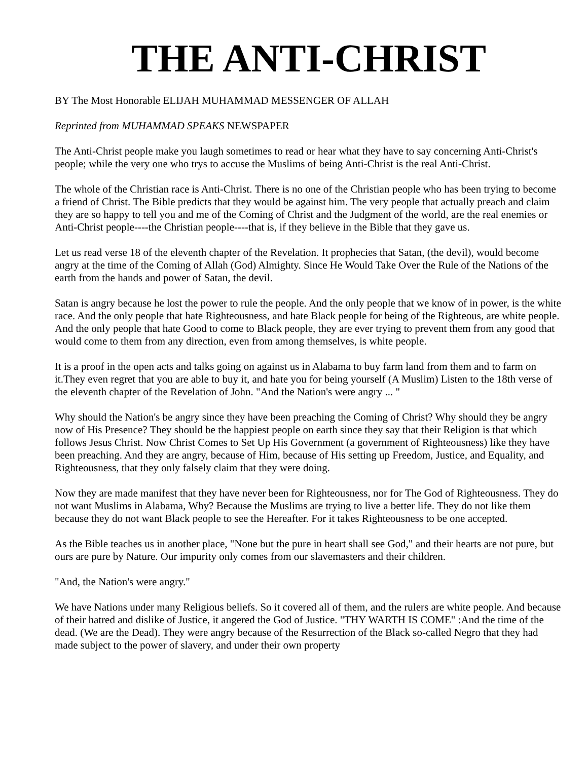THE ANTI-CHRIST
BY The Most Honorable ELIJAH MUHAMMAD MESSENGER OF ALLAH
Reprinted from MUHAMMAD SPEAKS NEWSPAPER
The Anti-Christ people make you laugh sometimes to read or hear what they have to say concerning Anti-Christ's people; while the very one who trys to accuse the Muslims of being Anti-Christ is the real Anti-Christ.
The whole of the Christian race is Anti-Christ. There is no one of the Christian people who has been trying to become a friend of Christ. The Bible predicts that they would be against him. The very people that actually preach and claim they are so happy to tell you and me of the Coming of Christ and the Judgment of the world, are the real enemies or Anti-Christ people----the Christian people----that is, if they believe in the Bible that they gave us.
Let us read verse 18 of the eleventh chapter of the Revelation. It prophecies that Satan, (the devil), would become angry at the time of the Coming of Allah (God) Almighty. Since He Would Take Over the Rule of the Nations of the earth from the hands and power of Satan, the devil.
Satan is angry because he lost the power to rule the people. And the only people that we know of in power, is the white race. And the only people that hate Righteousness, and hate Black people for being of the Righteous, are white people. And the only people that hate Good to come to Black people, they are ever trying to prevent them from any good that would come to them from any direction, even from among themselves, is white people.
It is a proof in the open acts and talks going on against us in Alabama to buy farm land from them and to farm on it.They even regret that you are able to buy it, and hate you for being yourself (A Muslim) Listen to the 18th verse of the eleventh chapter of the Revelation of John. "And the Nation's were angry ... "
Why should the Nation's be angry since they have been preaching the Coming of Christ? Why should they be angry now of His Presence? They should be the happiest people on earth since they say that their Religion is that which follows Jesus Christ. Now Christ Comes to Set Up His Government (a government of Righteousness) like they have been preaching. And they are angry, because of Him, because of His setting up Freedom, Justice, and Equality, and Righteousness, that they only falsely claim that they were doing.
Now they are made manifest that they have never been for Righteousness, nor for The God of Righteousness. They do not want Muslims in Alabama, Why? Because the Muslims are trying to live a better life. They do not like them because they do not want Black people to see the Hereafter. For it takes Righteousness to be one accepted.
As the Bible teaches us in another place, "None but the pure in heart shall see God," and their hearts are not pure, but ours are pure by Nature. Our impurity only comes from our slavemasters and their children.
"And, the Nation's were angry."
We have Nations under many Religious beliefs. So it covered all of them, and the rulers are white people. And because of their hatred and dislike of Justice, it angered the God of Justice. "THY WARTH IS COME" :And the time of the dead. (We are the Dead). They were angry because of the Resurrection of the Black so-called Negro that they had made subject to the power of slavery, and under their own property